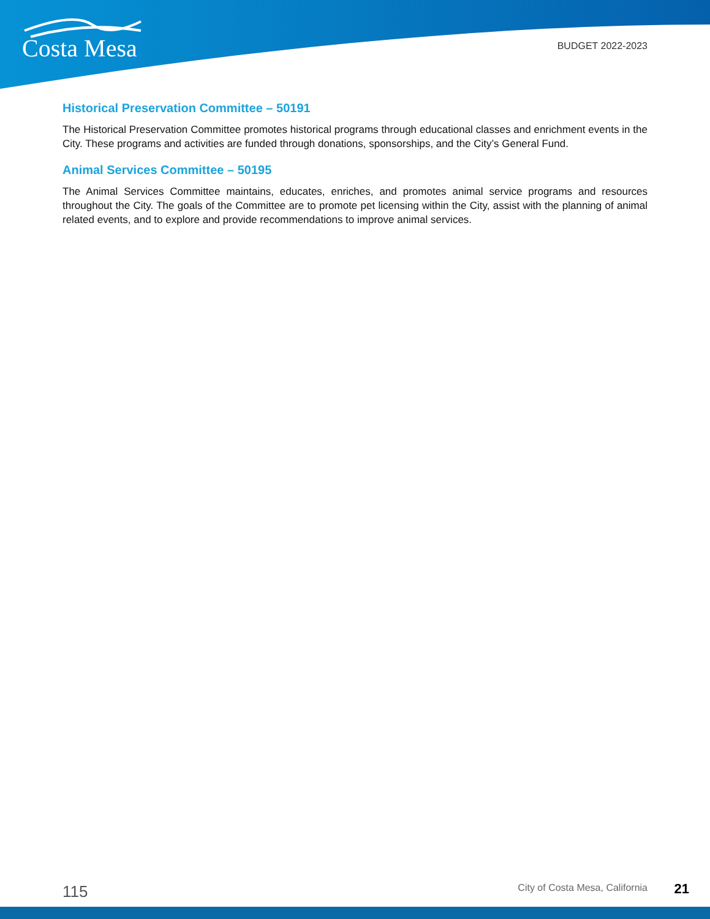Costa Mesa BUDGET 2022-2023
Historical Preservation Committee – 50191
The Historical Preservation Committee promotes historical programs through educational classes and enrichment events in the City. These programs and activities are funded through donations, sponsorships, and the City’s General Fund.
Animal Services Committee – 50195
The Animal Services Committee maintains, educates, enriches, and promotes animal service programs and resources throughout the City. The goals of the Committee are to promote pet licensing within the City, assist with the planning of animal related events, and to explore and provide recommendations to improve animal services.
115 City of Costa Mesa, California 21